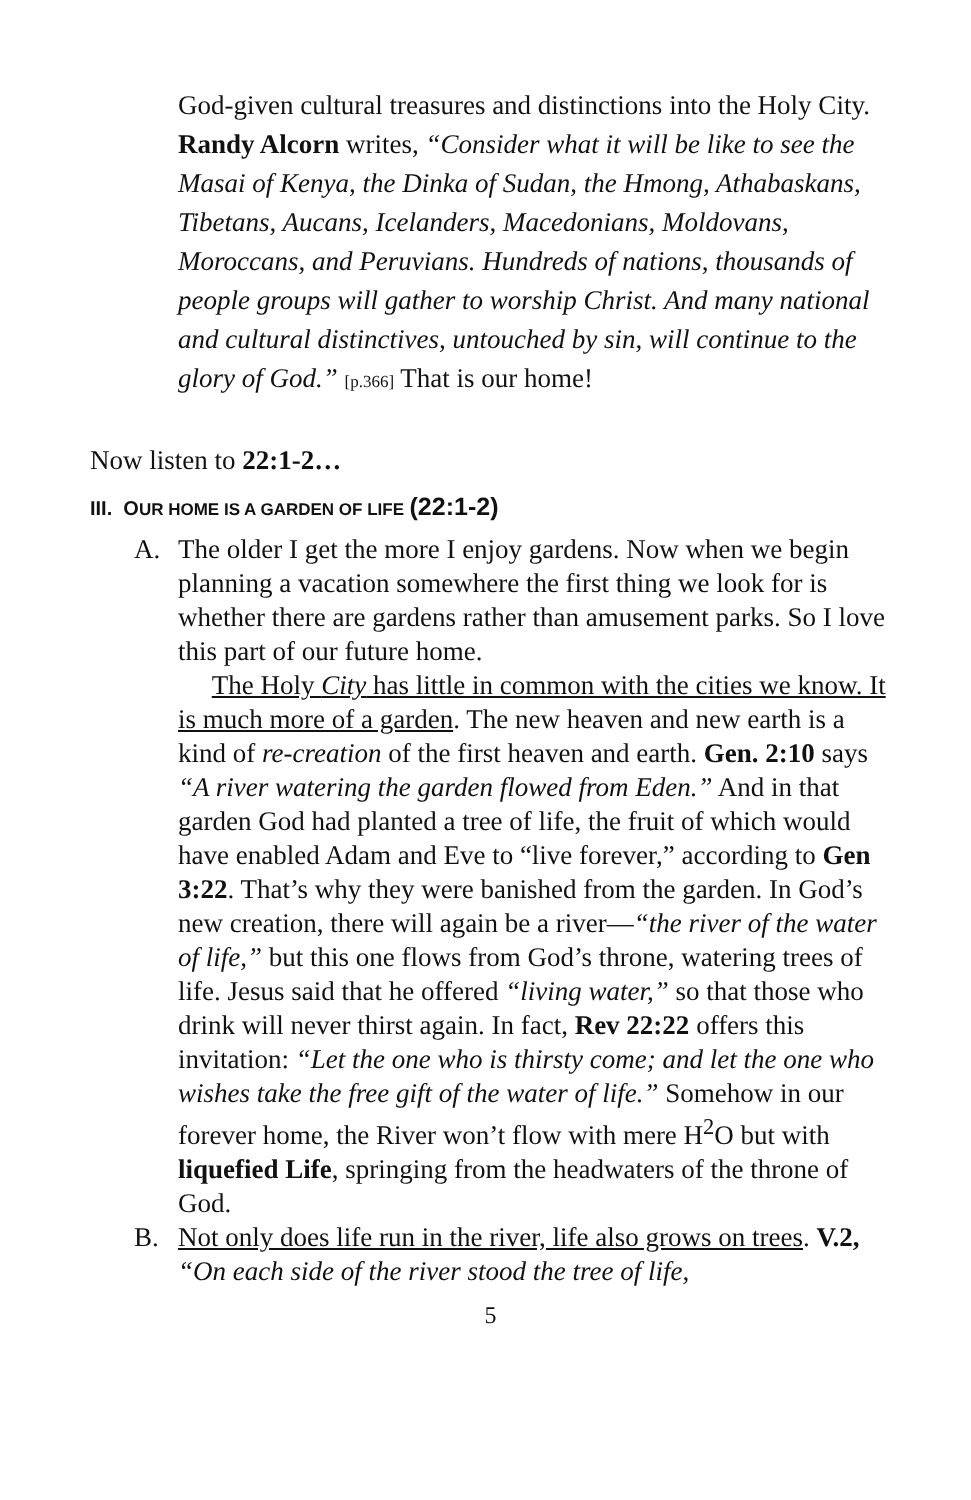God-given cultural treasures and distinctions into the Holy City. Randy Alcorn writes, “Consider what it will be like to see the Masai of Kenya, the Dinka of Sudan, the Hmong, Athabaskans, Tibetans, Aucans, Icelanders, Macedonians, Moldovans, Moroccans, and Peruvians. Hundreds of nations, thousands of people groups will gather to worship Christ. And many national and cultural distinctives, untouched by sin, will continue to the glory of God.” [p.366] That is our home!
Now listen to 22:1-2…
III. OUR HOME IS A GARDEN OF LIFE (22:1-2)
A. The older I get the more I enjoy gardens. Now when we begin planning a vacation somewhere the first thing we look for is whether there are gardens rather than amusement parks. So I love this part of our future home.
The Holy City has little in common with the cities we know. It is much more of a garden. The new heaven and new earth is a kind of re-creation of the first heaven and earth. Gen. 2:10 says “A river watering the garden flowed from Eden.” And in that garden God had planted a tree of life, the fruit of which would have enabled Adam and Eve to “live forever,” according to Gen 3:22. That’s why they were banished from the garden. In God’s new creation, there will again be a river—“the river of the water of life,” but this one flows from God’s throne, watering trees of life. Jesus said that he offered “living water,” so that those who drink will never thirst again. In fact, Rev 22:22 offers this invitation: “Let the one who is thirsty come; and let the one who wishes take the free gift of the water of life.” Somehow in our forever home, the River won’t flow with mere H<sup>2</sup>O but with liquefied Life, springing from the headwaters of the throne of God.
B. Not only does life run in the river, life also grows on trees. V.2, “On each side of the river stood the tree of life,
5